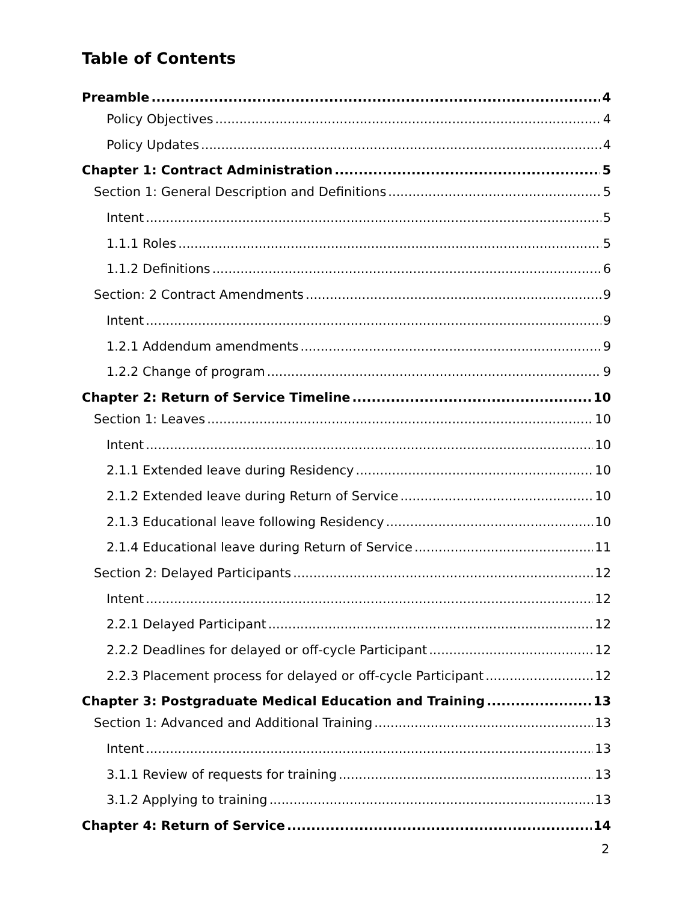Table of Contents
Preamble 4
Policy Objectives 4
Policy Updates 4
Chapter 1: Contract Administration 5
Section 1: General Description and Definitions 5
Intent 5
1.1.1 Roles 5
1.1.2 Definitions 6
Section: 2 Contract Amendments 9
Intent 9
1.2.1 Addendum amendments 9
1.2.2 Change of program 9
Chapter 2: Return of Service Timeline 10
Section 1: Leaves 10
Intent 10
2.1.1 Extended leave during Residency 10
2.1.2 Extended leave during Return of Service 10
2.1.3 Educational leave following Residency 10
2.1.4 Educational leave during Return of Service 11
Section 2: Delayed Participants 12
Intent 12
2.2.1 Delayed Participant 12
2.2.2 Deadlines for delayed or off-cycle Participant 12
2.2.3 Placement process for delayed or off-cycle Participant 12
Chapter 3: Postgraduate Medical Education and Training 13
Section 1: Advanced and Additional Training 13
Intent 13
3.1.1 Review of requests for training 13
3.1.2 Applying to training 13
Chapter 4: Return of Service 14
2